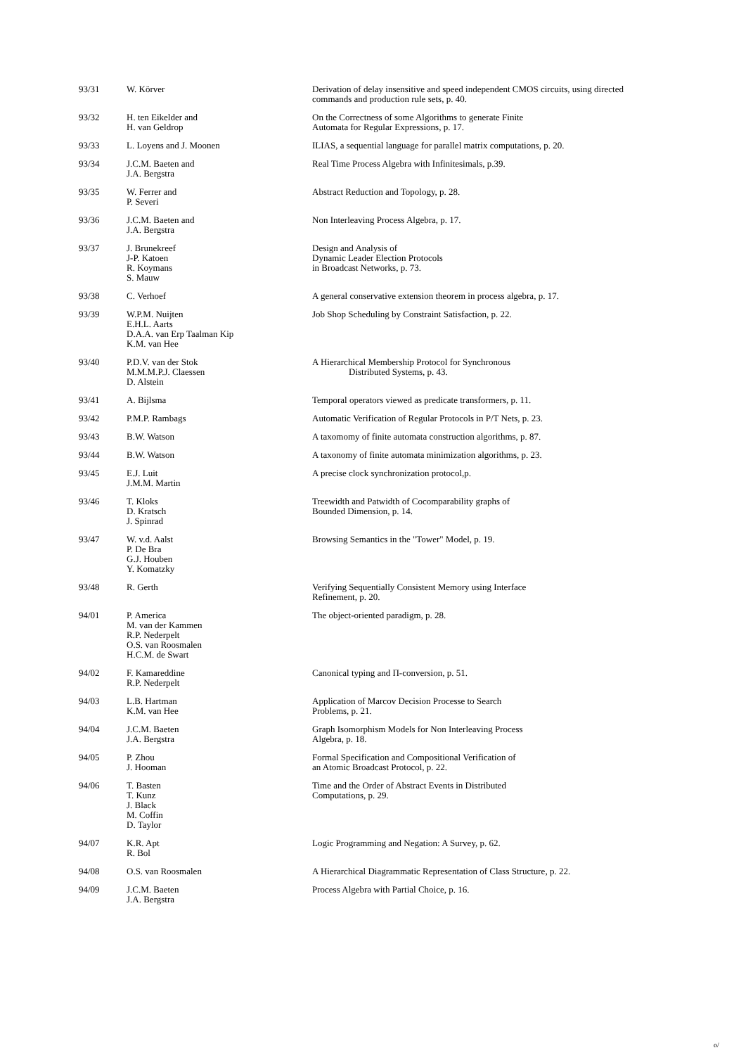| 93/31 | W. Körver | Derivation of delay insensitive and speed independent CMOS circuits, using directed commands and production rule sets, p. 40. |
| 93/32 | H. ten Eikelder and H. van Geldrop | On the Correctness of some Algorithms to generate Finite Automata for Regular Expressions, p. 17. |
| 93/33 | L. Loyens and J. Moonen | ILIAS, a sequential language for parallel matrix computations, p. 20. |
| 93/34 | J.C.M. Baeten and J.A. Bergstra | Real Time Process Algebra with Infinitesimals, p.39. |
| 93/35 | W. Ferrer and P. Severi | Abstract Reduction and Topology, p. 28. |
| 93/36 | J.C.M. Baeten and J.A. Bergstra | Non Interleaving Process Algebra, p. 17. |
| 93/37 | J. Brunekreef J-P. Katoen R. Koymans S. Mauw | Design and Analysis of Dynamic Leader Election Protocols in Broadcast Networks, p. 73. |
| 93/38 | C. Verhoef | A general conservative extension theorem in process algebra, p. 17. |
| 93/39 | W.P.M. Nuijten E.H.L. Aarts D.A.A. van Erp Taalman Kip K.M. van Hee | Job Shop Scheduling by Constraint Satisfaction, p. 22. |
| 93/40 | P.D.V. van der Stok M.M.M.P.J. Claessen D. Alstein | A Hierarchical Membership Protocol for Synchronous Distributed Systems, p. 43. |
| 93/41 | A. Bijlsma | Temporal operators viewed as predicate transformers, p. 11. |
| 93/42 | P.M.P. Rambags | Automatic Verification of Regular Protocols in P/T Nets, p. 23. |
| 93/43 | B.W. Watson | A taxomomy of finite automata construction algorithms, p. 87. |
| 93/44 | B.W. Watson | A taxonomy of finite automata minimization algorithms, p. 23. |
| 93/45 | E.J. Luit J.M.M. Martin | A precise clock synchronization protocol,p. |
| 93/46 | T. Kloks D. Kratsch J. Spinrad | Treewidth and Patwidth of Cocomparability graphs of Bounded Dimension, p. 14. |
| 93/47 | W. v.d. Aalst P. De Bra G.J. Houben Y. Komatzky | Browsing Semantics in the "Tower" Model, p. 19. |
| 93/48 | R. Gerth | Verifying Sequentially Consistent Memory using Interface Refinement, p. 20. |
| 94/01 | P. America M. van der Kammen R.P. Nederpelt O.S. van Roosmalen H.C.M. de Swart | The object-oriented paradigm, p. 28. |
| 94/02 | F. Kamareddine R.P. Nederpelt | Canonical typing and Π-conversion, p. 51. |
| 94/03 | L.B. Hartman K.M. van Hee | Application of Marcov Decision Processe to Search Problems, p. 21. |
| 94/04 | J.C.M. Baeten J.A. Bergstra | Graph Isomorphism Models for Non Interleaving Process Algebra, p. 18. |
| 94/05 | P. Zhou J. Hooman | Formal Specification and Compositional Verification of an Atomic Broadcast Protocol, p. 22. |
| 94/06 | T. Basten T. Kunz J. Black M. Coffin D. Taylor | Time and the Order of Abstract Events in Distributed Computations, p. 29. |
| 94/07 | K.R. Apt R. Bol | Logic Programming and Negation: A Survey, p. 62. |
| 94/08 | O.S. van Roosmalen | A Hierarchical Diagrammatic Representation of Class Structure, p. 22. |
| 94/09 | J.C.M. Baeten J.A. Bergstra | Process Algebra with Partial Choice, p. 16. |
o/